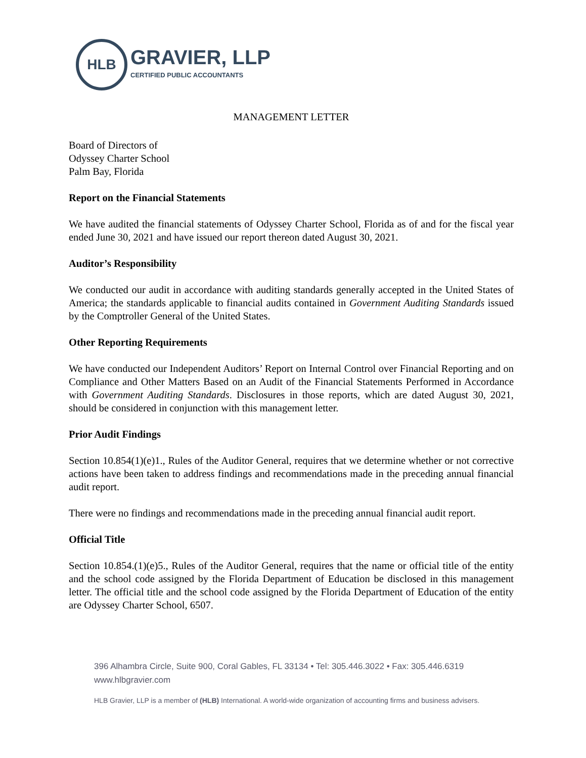HLB
GRAVIER, LLP
CERTIFIED PUBLIC ACCOUNTANTS
MANAGEMENT LETTER
Board of Directors of
Odyssey Charter School
Palm Bay, Florida
Report on the Financial Statements
We have audited the financial statements of Odyssey Charter School, Florida as of and for the fiscal year ended June 30, 2021 and have issued our report thereon dated August 30, 2021.
Auditor’s Responsibility
We conducted our audit in accordance with auditing standards generally accepted in the United States of America; the standards applicable to financial audits contained in Government Auditing Standards issued by the Comptroller General of the United States.
Other Reporting Requirements
We have conducted our Independent Auditors’ Report on Internal Control over Financial Reporting and on Compliance and Other Matters Based on an Audit of the Financial Statements Performed in Accordance with Government Auditing Standards. Disclosures in those reports, which are dated August 30, 2021, should be considered in conjunction with this management letter.
Prior Audit Findings
Section 10.854(1)(e)1., Rules of the Auditor General, requires that we determine whether or not corrective actions have been taken to address findings and recommendations made in the preceding annual financial audit report.
There were no findings and recommendations made in the preceding annual financial audit report.
Official Title
Section 10.854.(1)(e)5., Rules of the Auditor General, requires that the name or official title of the entity and the school code assigned by the Florida Department of Education be disclosed in this management letter. The official title and the school code assigned by the Florida Department of Education of the entity are Odyssey Charter School, 6507.
396 Alhambra Circle, Suite 900, Coral Gables, FL 33134 • Tel: 305.446.3022 • Fax: 305.446.6319
www.hlbgravier.com
HLB Gravier, LLP is a member of (HLB) International. A world-wide organization of accounting firms and business advisers.